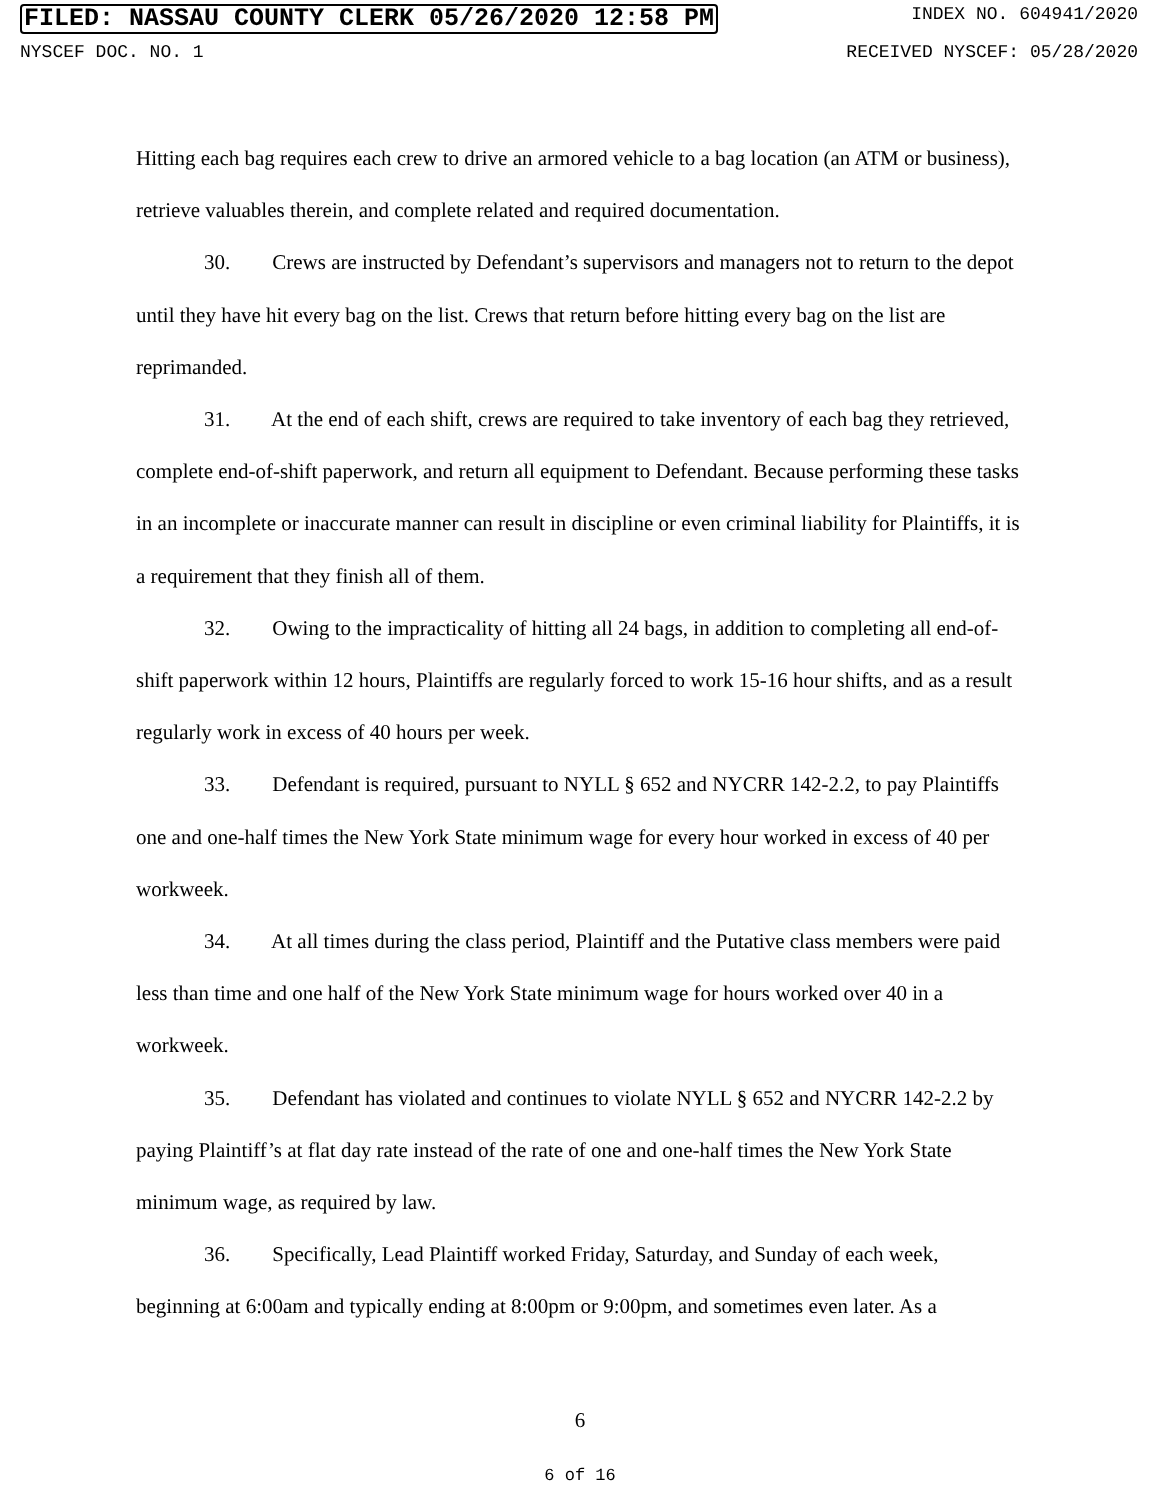FILED: NASSAU COUNTY CLERK 05/26/2020 12:58 PM
INDEX NO. 604941/2020
NYSCEF DOC. NO. 1 RECEIVED NYSCEF: 05/28/2020
Hitting each bag requires each crew to drive an armored vehicle to a bag location (an ATM or business), retrieve valuables therein, and complete related and required documentation.
30. Crews are instructed by Defendant’s supervisors and managers not to return to the depot until they have hit every bag on the list. Crews that return before hitting every bag on the list are reprimanded.
31. At the end of each shift, crews are required to take inventory of each bag they retrieved, complete end-of-shift paperwork, and return all equipment to Defendant. Because performing these tasks in an incomplete or inaccurate manner can result in discipline or even criminal liability for Plaintiffs, it is a requirement that they finish all of them.
32. Owing to the impracticality of hitting all 24 bags, in addition to completing all end-of-shift paperwork within 12 hours, Plaintiffs are regularly forced to work 15-16 hour shifts, and as a result regularly work in excess of 40 hours per week.
33. Defendant is required, pursuant to NYLL § 652 and NYCRR 142-2.2, to pay Plaintiffs one and one-half times the New York State minimum wage for every hour worked in excess of 40 per workweek.
34. At all times during the class period, Plaintiff and the Putative class members were paid less than time and one half of the New York State minimum wage for hours worked over 40 in a workweek.
35. Defendant has violated and continues to violate NYLL § 652 and NYCRR 142-2.2 by paying Plaintiff’s at flat day rate instead of the rate of one and one-half times the New York State minimum wage, as required by law.
36. Specifically, Lead Plaintiff worked Friday, Saturday, and Sunday of each week, beginning at 6:00am and typically ending at 8:00pm or 9:00pm, and sometimes even later. As a
6
6 of 16